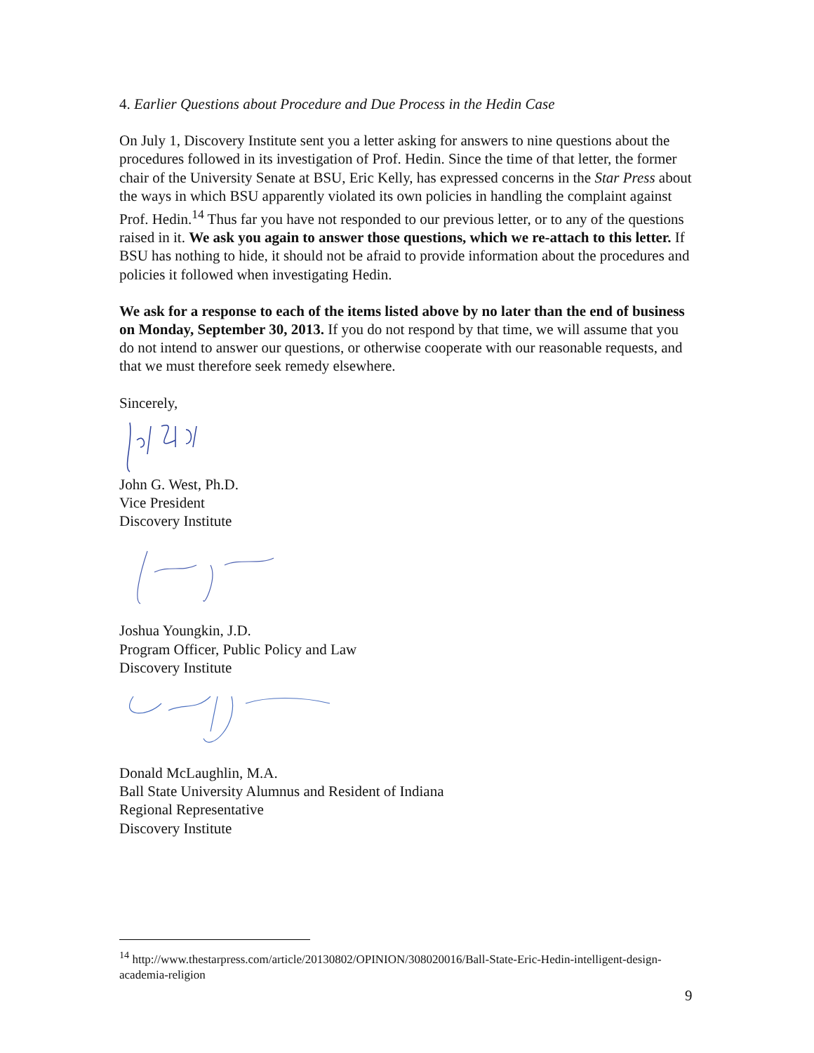4. Earlier Questions about Procedure and Due Process in the Hedin Case
On July 1, Discovery Institute sent you a letter asking for answers to nine questions about the procedures followed in its investigation of Prof. Hedin. Since the time of that letter, the former chair of the University Senate at BSU, Eric Kelly, has expressed concerns in the Star Press about the ways in which BSU apparently violated its own policies in handling the complaint against Prof. Hedin.<sup>14</sup> Thus far you have not responded to our previous letter, or to any of the questions raised in it. We ask you again to answer those questions, which we re-attach to this letter. If BSU has nothing to hide, it should not be afraid to provide information about the procedures and policies it followed when investigating Hedin.
We ask for a response to each of the items listed above by no later than the end of business on Monday, September 30, 2013. If you do not respond by that time, we will assume that you do not intend to answer our questions, or otherwise cooperate with our reasonable requests, and that we must therefore seek remedy elsewhere.
Sincerely,
John G. West, Ph.D.
Vice President
Discovery Institute
Joshua Youngkin, J.D.
Program Officer, Public Policy and Law
Discovery Institute
Donald McLaughlin, M.A.
Ball State University Alumnus and Resident of Indiana
Regional Representative
Discovery Institute
<sup>14</sup> http://www.thestarpress.com/article/20130802/OPINION/308020016/Ball-State-Eric-Hedin-intelligent-design-academia-religion
9